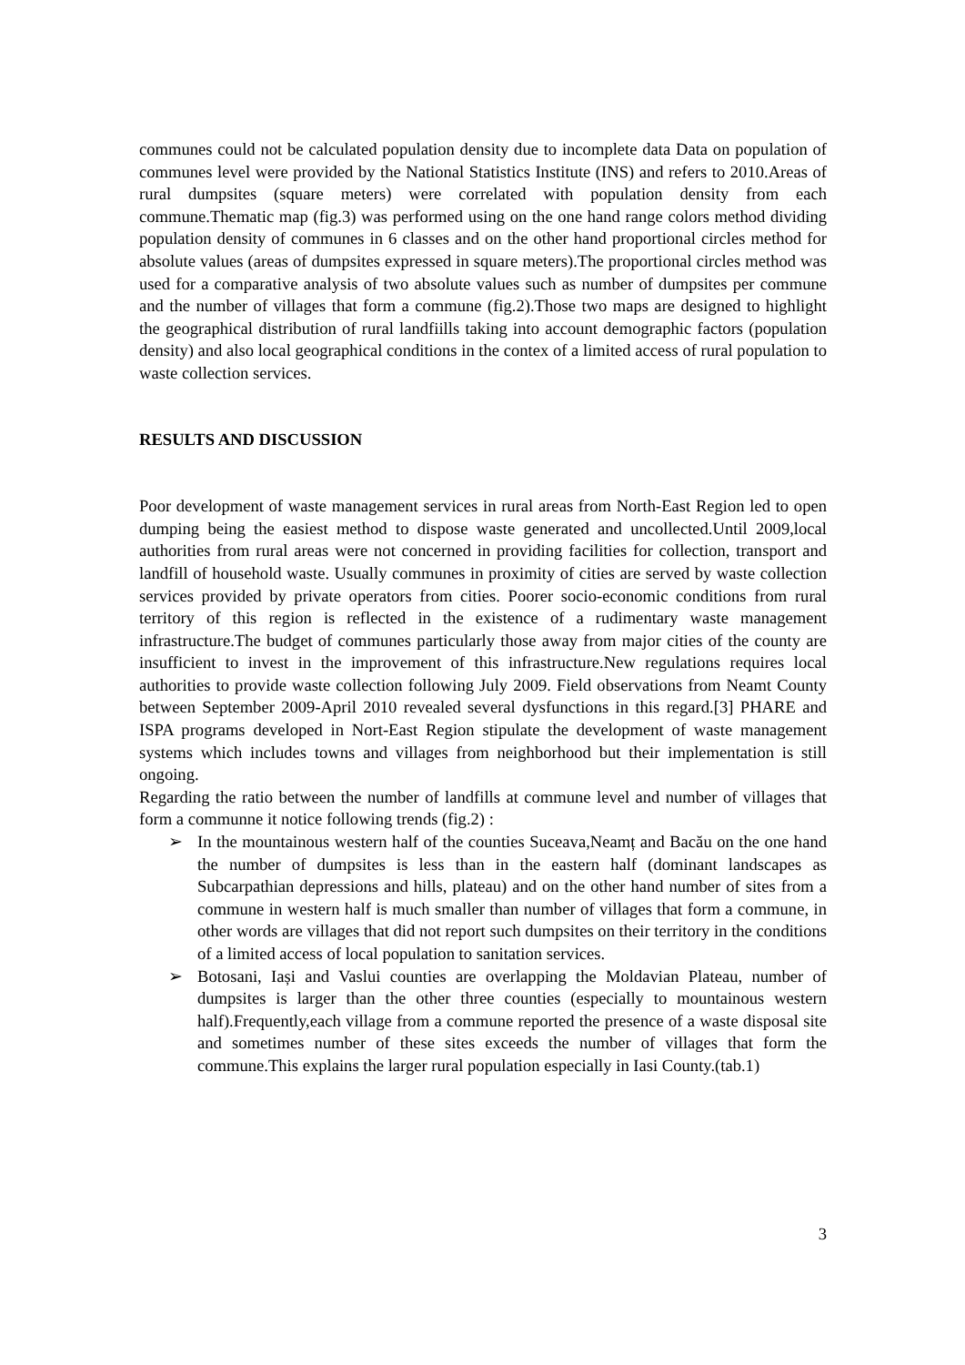communes could not be calculated population density due to incomplete data Data on population of communes level were provided by the National Statistics Institute (INS) and refers to 2010.Areas of rural dumpsites (square meters) were correlated with population density from each commune.Thematic map (fig.3) was performed using on the one hand range colors method dividing population density of communes in 6 classes and on the other hand proportional circles method for absolute values (areas of dumpsites expressed in square meters).The proportional circles method was used for a comparative analysis of two absolute values such as number of dumpsites per commune and the number of villages that form a commune (fig.2).Those two maps are designed to highlight the geographical distribution of rural landfiills taking into account demographic factors (population density) and also local geographical conditions in the contex of a limited access of rural population to waste collection services.
RESULTS AND DISCUSSION
Poor development of waste management services in rural areas from North-East Region led to open dumping being the easiest method to dispose waste generated and uncollected.Until 2009,local authorities from rural areas were not concerned in providing facilities for collection, transport and landfill of household waste. Usually communes in proximity of cities are served by waste collection services provided by private operators from cities. Poorer socio-economic conditions from rural territory of this region is reflected in the existence of a rudimentary waste management infrastructure.The budget of communes particularly those away from major cities of the county are insufficient to invest in the improvement of this infrastructure.New regulations requires local authorities to provide waste collection following July 2009. Field observations from Neamt County between September 2009-April 2010 revealed several dysfunctions in this regard.[3] PHARE and ISPA programs developed in Nort-East Region stipulate the development of waste management systems which includes towns and villages from neighborhood but their implementation is still ongoing.
Regarding the ratio between the number of landfills at commune level and number of villages that form a communne it notice following trends (fig.2) :
➢ In the mountainous western half of the counties Suceava,Neamț and Bacău on the one hand the number of dumpsites is less than in the eastern half (dominant landscapes as Subcarpathian depressions and hills, plateau) and on the other hand number of sites from a commune in western half is much smaller than number of villages that form a commune, in other words are villages that did not report such dumpsites on their territory in the conditions of a limited access of local population to sanitation services.
➢ Botosani, Iași and Vaslui counties are overlapping the Moldavian Plateau, number of dumpsites is larger than the other three counties (especially to mountainous western half).Frequently,each village from a commune reported the presence of a waste disposal site and sometimes number of these sites exceeds the number of villages that form the commune.This explains the larger rural population especially in Iasi County.(tab.1)
3